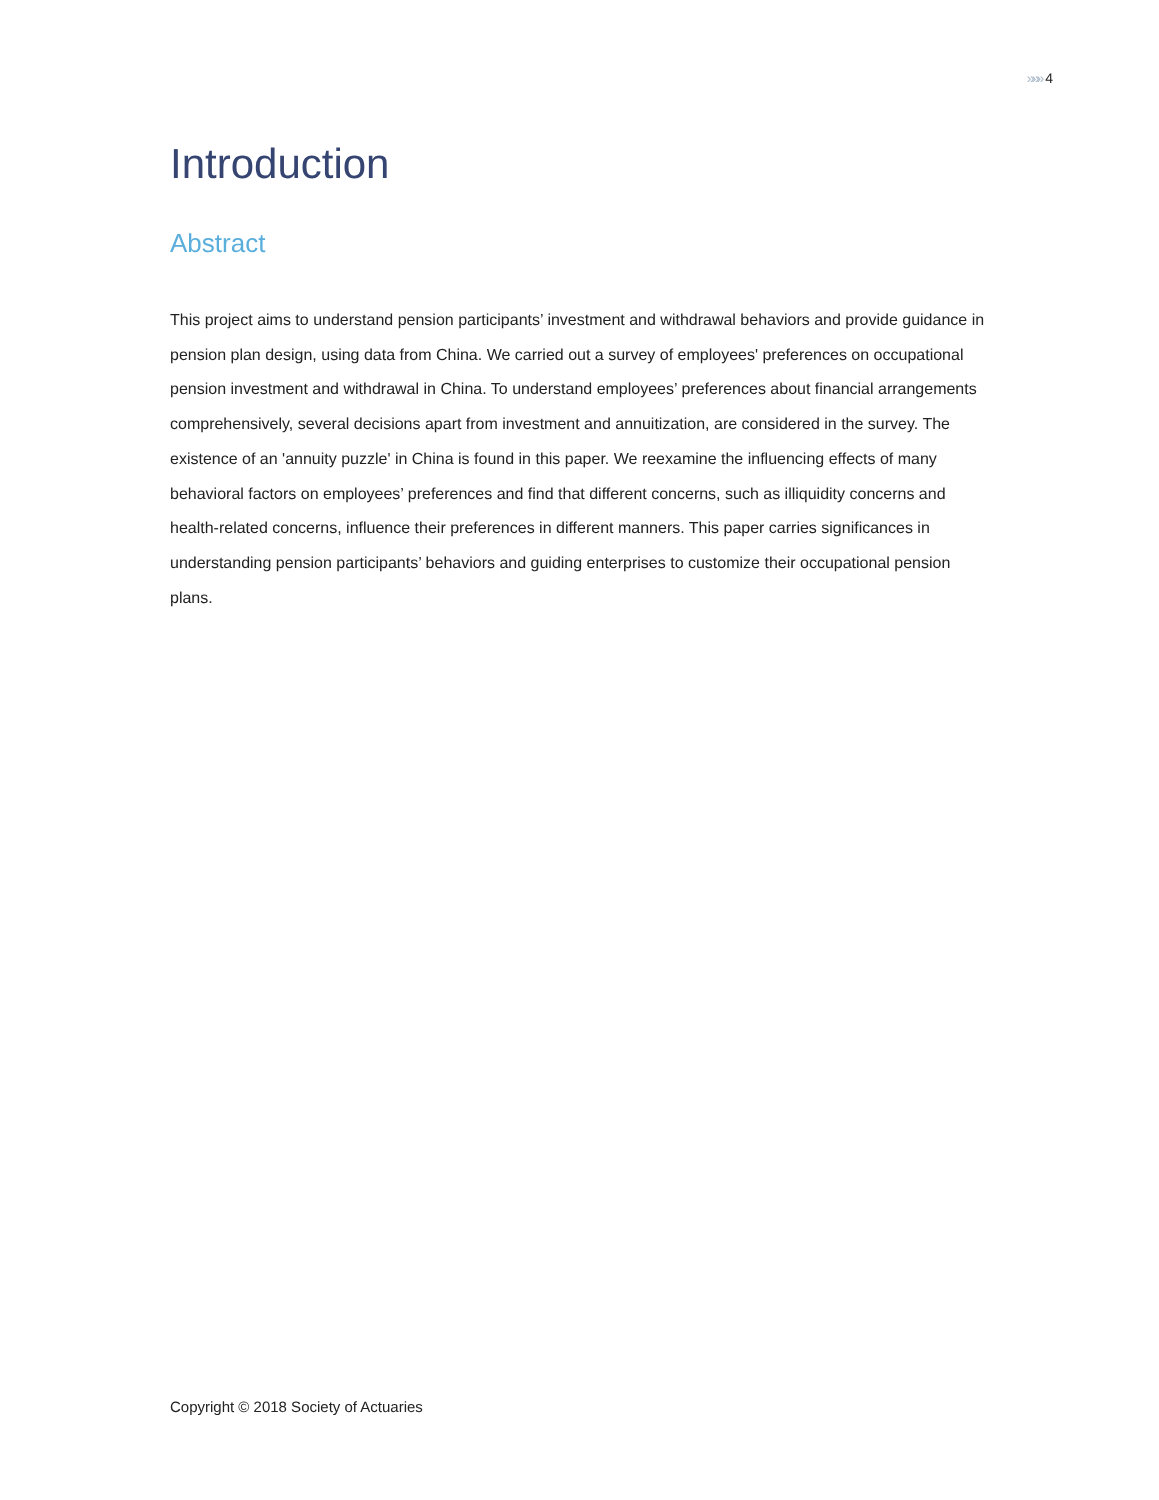»»» 4
Introduction
Abstract
This project aims to understand pension participants’ investment and withdrawal behaviors and provide guidance in pension plan design, using data from China. We carried out a survey of employees' preferences on occupational pension investment and withdrawal in China. To understand employees’ preferences about financial arrangements comprehensively, several decisions apart from investment and annuitization, are considered in the survey. The existence of an 'annuity puzzle' in China is found in this paper. We reexamine the influencing effects of many behavioral factors on employees’ preferences and find that different concerns, such as illiquidity concerns and health-related concerns, influence their preferences in different manners. This paper carries significances in understanding pension participants’ behaviors and guiding enterprises to customize their occupational pension plans.
Copyright © 2018 Society of Actuaries